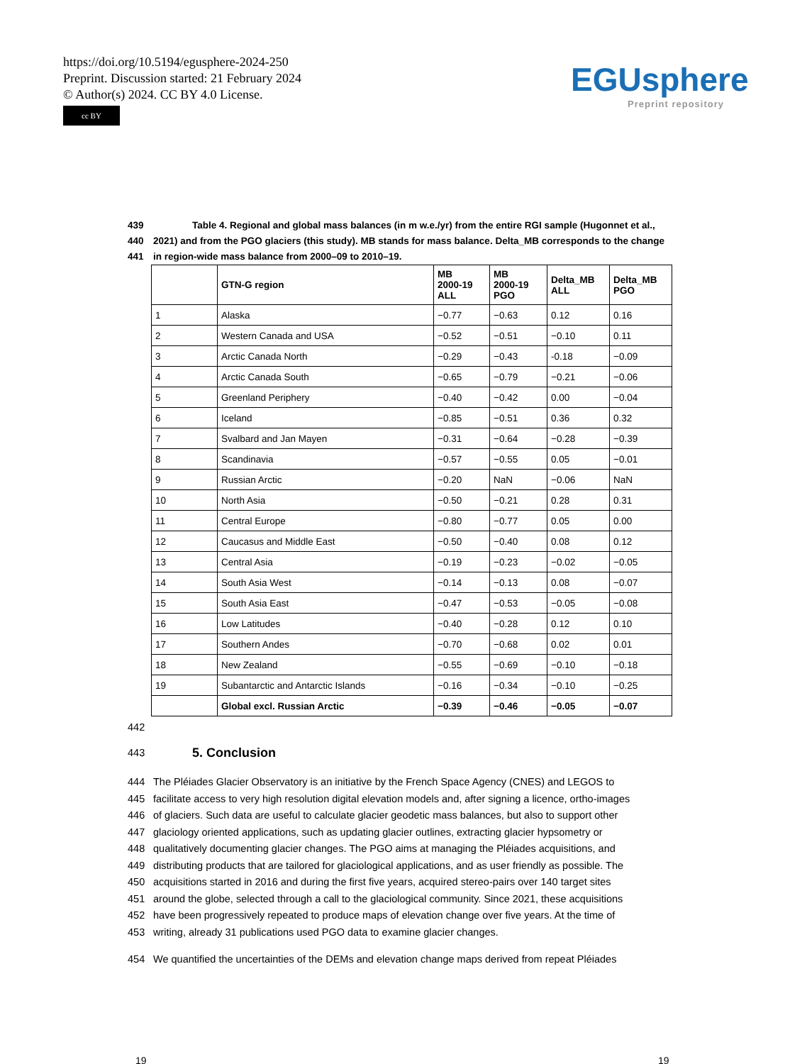https://doi.org/10.5194/egusphere-2024-250
Preprint. Discussion started: 21 February 2024
© Author(s) 2024. CC BY 4.0 License.
cc BY
EGUsphere
Preprint repository
439 Table 4. Regional and global mass balances (in m w.e./yr) from the entire RGI sample (Hugonnet et al.,
440 2021) and from the PGO glaciers (this study). MB stands for mass balance. Delta_MB corresponds to the change
441 in region-wide mass balance from 2000–09 to 2010–19.
| | GTN-G region | MB 2000-19 ALL | MB 2000-19 PGO | Delta_MB ALL | Delta_MB PGO |
| --- | --- | --- | --- | --- | --- |
| 1 | Alaska | −0.77 | −0.63 | 0.12 | 0.16 |
| 2 | Western Canada and USA | −0.52 | −0.51 | −0.10 | 0.11 |
| 3 | Arctic Canada North | −0.29 | −0.43 | -0.18 | −0.09 |
| 4 | Arctic Canada South | −0.65 | −0.79 | −0.21 | −0.06 |
| 5 | Greenland Periphery | −0.40 | −0.42 | 0.00 | −0.04 |
| 6 | Iceland | −0.85 | −0.51 | 0.36 | 0.32 |
| 7 | Svalbard and Jan Mayen | −0.31 | −0.64 | −0.28 | −0.39 |
| 8 | Scandinavia | −0.57 | −0.55 | 0.05 | −0.01 |
| 9 | Russian Arctic | −0.20 | NaN | −0.06 | NaN |
| 10 | North Asia | −0.50 | −0.21 | 0.28 | 0.31 |
| 11 | Central Europe | −0.80 | −0.77 | 0.05 | 0.00 |
| 12 | Caucasus and Middle East | −0.50 | −0.40 | 0.08 | 0.12 |
| 13 | Central Asia | −0.19 | −0.23 | −0.02 | −0.05 |
| 14 | South Asia West | −0.14 | −0.13 | 0.08 | −0.07 |
| 15 | South Asia East | −0.47 | −0.53 | −0.05 | −0.08 |
| 16 | Low Latitudes | −0.40 | −0.28 | 0.12 | 0.10 |
| 17 | Southern Andes | −0.70 | −0.68 | 0.02 | 0.01 |
| 18 | New Zealand | −0.55 | −0.69 | −0.10 | −0.18 |
| 19 | Subantarctic and Antarctic Islands | −0.16 | −0.34 | −0.10 | −0.25 |
| | Global excl. Russian Arctic | −0.39 | −0.46 | −0.05 | −0.07 |
442
443
5. Conclusion
444 The Pléiades Glacier Observatory is an initiative by the French Space Agency (CNES) and LEGOS to
445 facilitate access to very high resolution digital elevation models and, after signing a licence, ortho-images
446 of glaciers. Such data are useful to calculate glacier geodetic mass balances, but also to support other
447 glaciology oriented applications, such as updating glacier outlines, extracting glacier hypsometry or
448 qualitatively documenting glacier changes. The PGO aims at managing the Pléiades acquisitions, and
449 distributing products that are tailored for glaciological applications, and as user friendly as possible. The
450 acquisitions started in 2016 and during the first five years, acquired stereo-pairs over 140 target sites
451 around the globe, selected through a call to the glaciological community. Since 2021, these acquisitions
452 have been progressively repeated to produce maps of elevation change over five years. At the time of
453 writing, already 31 publications used PGO data to examine glacier changes.
454 We quantified the uncertainties of the DEMs and elevation change maps derived from repeat Pléiades
19 19